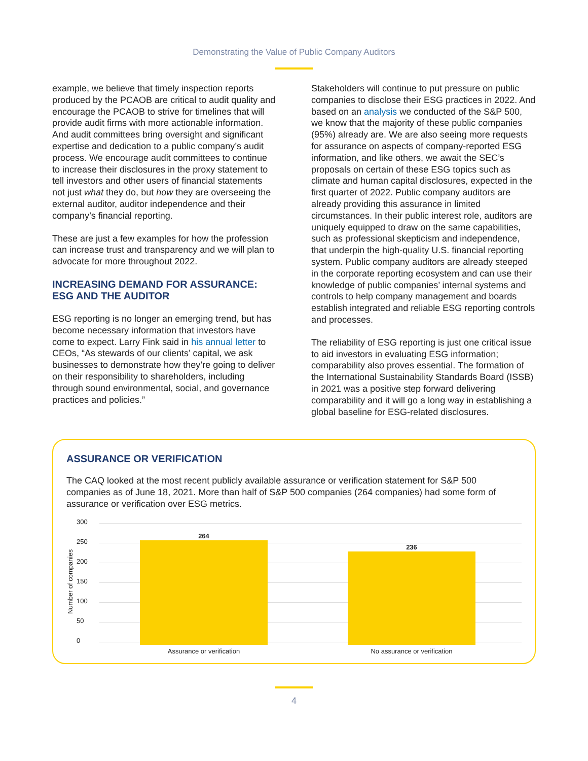Demonstrating the Value of Public Company Auditors
example, we believe that timely inspection reports produced by the PCAOB are critical to audit quality and encourage the PCAOB to strive for timelines that will provide audit firms with more actionable information. And audit committees bring oversight and significant expertise and dedication to a public company’s audit process. We encourage audit committees to continue to increase their disclosures in the proxy statement to tell investors and other users of financial statements not just what they do, but how they are overseeing the external auditor, auditor independence and their company’s financial reporting.
These are just a few examples for how the profession can increase trust and transparency and we will plan to advocate for more throughout 2022.
INCREASING DEMAND FOR ASSURANCE: ESG AND THE AUDITOR
ESG reporting is no longer an emerging trend, but has become necessary information that investors have come to expect. Larry Fink said in his annual letter to CEOs, “As stewards of our clients’ capital, we ask businesses to demonstrate how they’re going to deliver on their responsibility to shareholders, including through sound environmental, social, and governance practices and policies.”
Stakeholders will continue to put pressure on public companies to disclose their ESG practices in 2022. And based on an analysis we conducted of the S&P 500, we know that the majority of these public companies (95%) already are. We are also seeing more requests for assurance on aspects of company-reported ESG information, and like others, we await the SEC’s proposals on certain of these ESG topics such as climate and human capital disclosures, expected in the first quarter of 2022. Public company auditors are already providing this assurance in limited circumstances. In their public interest role, auditors are uniquely equipped to draw on the same capabilities, such as professional skepticism and independence, that underpin the high-quality U.S. financial reporting system. Public company auditors are already steeped in the corporate reporting ecosystem and can use their knowledge of public companies’ internal systems and controls to help company management and boards establish integrated and reliable ESG reporting controls and processes.
The reliability of ESG reporting is just one critical issue to aid investors in evaluating ESG information; comparability also proves essential. The formation of the International Sustainability Standards Board (ISSB) in 2021 was a positive step forward delivering comparability and it will go a long way in establishing a global baseline for ESG-related disclosures.
ASSURANCE OR VERIFICATION
The CAQ looked at the most recent publicly available assurance or verification statement for S&P 500 companies as of June 18, 2021. More than half of S&P 500 companies (264 companies) had some form of assurance or verification over ESG metrics.
Number of companies
300
250
200
150
100
50
0
264
236
Assurance or verification No assurance or verification
4